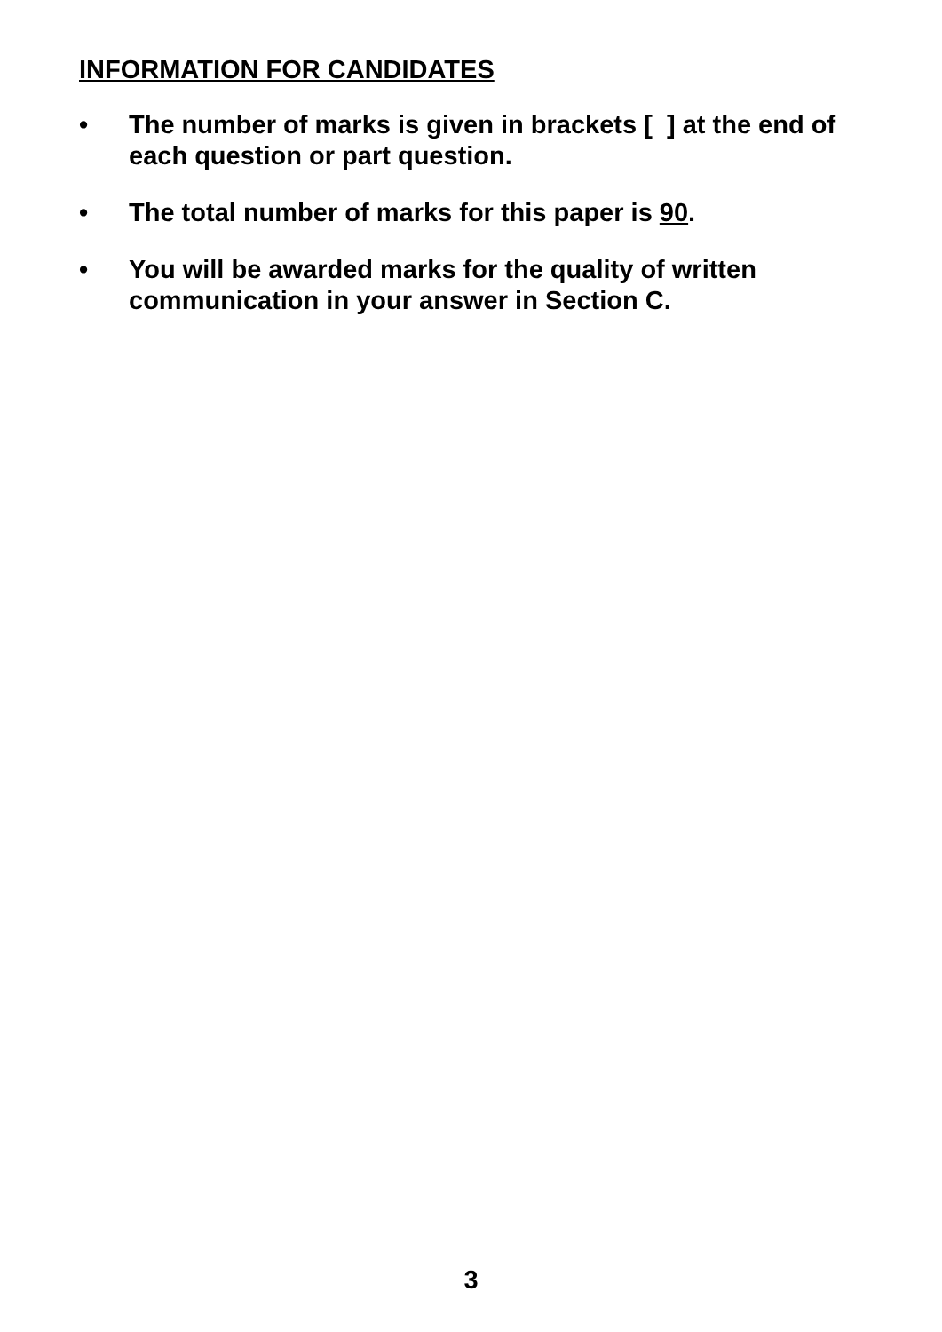INFORMATION FOR CANDIDATES
• The number of marks is given in brackets [ ] at the end of each question or part question.
• The total number of marks for this paper is 90.
• You will be awarded marks for the quality of written communication in your answer in Section C.
3